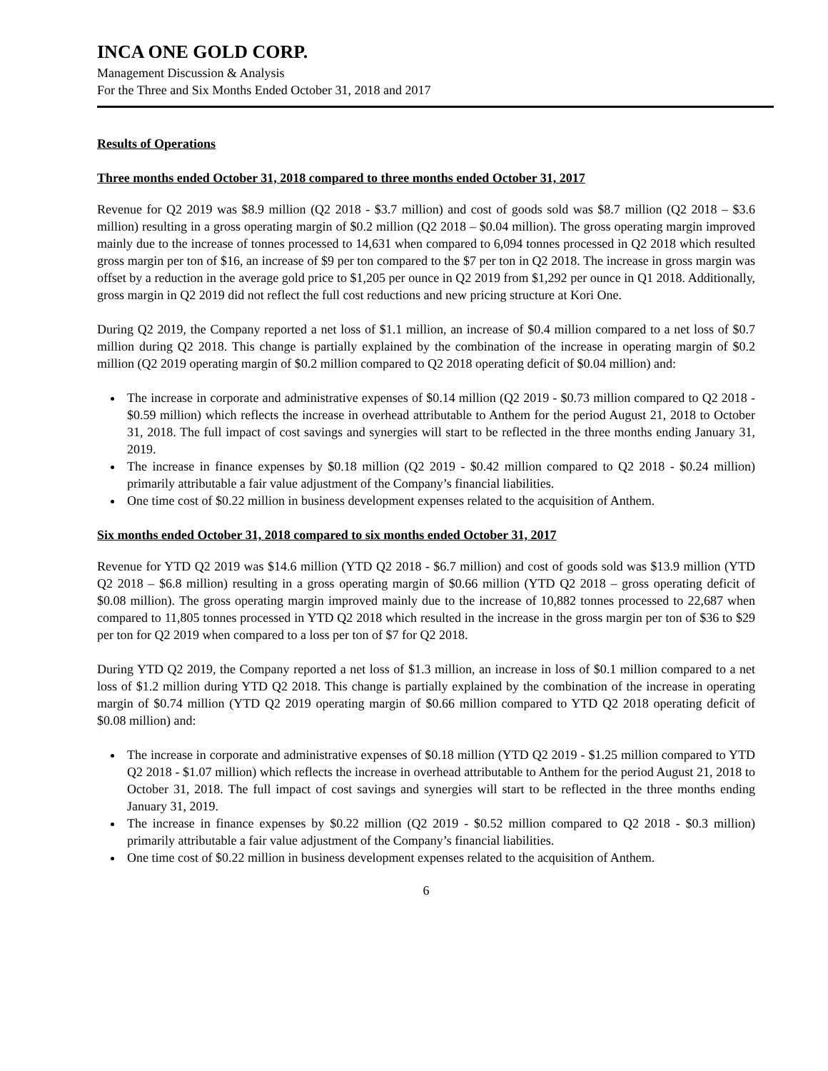INCA ONE GOLD CORP.
Management Discussion & Analysis
For the Three and Six Months Ended October 31, 2018 and 2017
Results of Operations
Three months ended October 31, 2018 compared to three months ended October 31, 2017
Revenue for Q2 2019 was $8.9 million (Q2 2018 - $3.7 million) and cost of goods sold was $8.7 million (Q2 2018 – $3.6 million) resulting in a gross operating margin of $0.2 million (Q2 2018 – $0.04 million). The gross operating margin improved mainly due to the increase of tonnes processed to 14,631 when compared to 6,094 tonnes processed in Q2 2018 which resulted gross margin per ton of $16, an increase of $9 per ton compared to the $7 per ton in Q2 2018. The increase in gross margin was offset by a reduction in the average gold price to $1,205 per ounce in Q2 2019 from $1,292 per ounce in Q1 2018. Additionally, gross margin in Q2 2019 did not reflect the full cost reductions and new pricing structure at Kori One.
During Q2 2019, the Company reported a net loss of $1.1 million, an increase of $0.4 million compared to a net loss of $0.7 million during Q2 2018. This change is partially explained by the combination of the increase in operating margin of $0.2 million (Q2 2019 operating margin of $0.2 million compared to Q2 2018 operating deficit of $0.04 million) and:
The increase in corporate and administrative expenses of $0.14 million (Q2 2019 - $0.73 million compared to Q2 2018 - $0.59 million) which reflects the increase in overhead attributable to Anthem for the period August 21, 2018 to October 31, 2018. The full impact of cost savings and synergies will start to be reflected in the three months ending January 31, 2019.
The increase in finance expenses by $0.18 million (Q2 2019 - $0.42 million compared to Q2 2018 - $0.24 million) primarily attributable a fair value adjustment of the Company’s financial liabilities.
One time cost of $0.22 million in business development expenses related to the acquisition of Anthem.
Six months ended October 31, 2018 compared to six months ended October 31, 2017
Revenue for YTD Q2 2019 was $14.6 million (YTD Q2 2018 - $6.7 million) and cost of goods sold was $13.9 million (YTD Q2 2018 – $6.8 million) resulting in a gross operating margin of $0.66 million (YTD Q2 2018 – gross operating deficit of $0.08 million). The gross operating margin improved mainly due to the increase of 10,882 tonnes processed to 22,687 when compared to 11,805 tonnes processed in YTD Q2 2018 which resulted in the increase in the gross margin per ton of $36 to $29 per ton for Q2 2019 when compared to a loss per ton of $7 for Q2 2018.
During YTD Q2 2019, the Company reported a net loss of $1.3 million, an increase in loss of $0.1 million compared to a net loss of $1.2 million during YTD Q2 2018. This change is partially explained by the combination of the increase in operating margin of $0.74 million (YTD Q2 2019 operating margin of $0.66 million compared to YTD Q2 2018 operating deficit of $0.08 million) and:
The increase in corporate and administrative expenses of $0.18 million (YTD Q2 2019 - $1.25 million compared to YTD Q2 2018 - $1.07 million) which reflects the increase in overhead attributable to Anthem for the period August 21, 2018 to October 31, 2018. The full impact of cost savings and synergies will start to be reflected in the three months ending January 31, 2019.
The increase in finance expenses by $0.22 million (Q2 2019 - $0.52 million compared to Q2 2018 - $0.3 million) primarily attributable a fair value adjustment of the Company’s financial liabilities.
One time cost of $0.22 million in business development expenses related to the acquisition of Anthem.
6